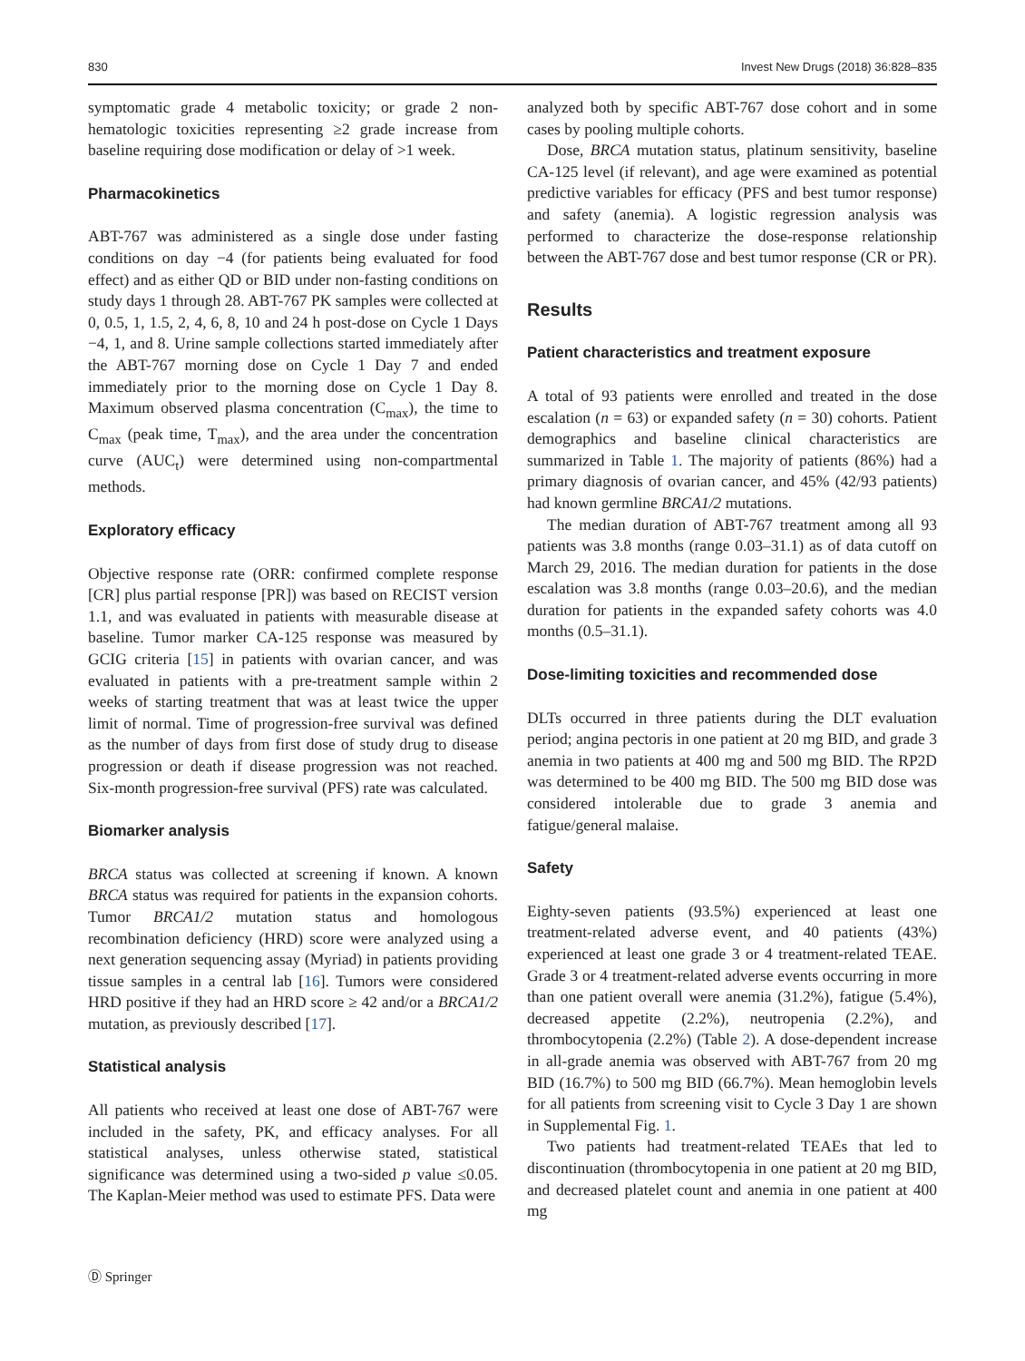830 Invest New Drugs (2018) 36:828–835
symptomatic grade 4 metabolic toxicity; or grade 2 non-hematologic toxicities representing ≥2 grade increase from baseline requiring dose modification or delay of >1 week.
Pharmacokinetics
ABT-767 was administered as a single dose under fasting conditions on day −4 (for patients being evaluated for food effect) and as either QD or BID under non-fasting conditions on study days 1 through 28. ABT-767 PK samples were collected at 0, 0.5, 1, 1.5, 2, 4, 6, 8, 10 and 24 h post-dose on Cycle 1 Days −4, 1, and 8. Urine sample collections started immediately after the ABT-767 morning dose on Cycle 1 Day 7 and ended immediately prior to the morning dose on Cycle 1 Day 8. Maximum observed plasma concentration (C<sub>max</sub>), the time to C<sub>max</sub> (peak time, T<sub>max</sub>), and the area under the concentration curve (AUC<sub>t</sub>) were determined using non-compartmental methods.
Exploratory efficacy
Objective response rate (ORR: confirmed complete response [CR] plus partial response [PR]) was based on RECIST version 1.1, and was evaluated in patients with measurable disease at baseline. Tumor marker CA-125 response was measured by GCIG criteria [15] in patients with ovarian cancer, and was evaluated in patients with a pre-treatment sample within 2 weeks of starting treatment that was at least twice the upper limit of normal. Time of progression-free survival was defined as the number of days from first dose of study drug to disease progression or death if disease progression was not reached. Six-month progression-free survival (PFS) rate was calculated.
Biomarker analysis
BRCA status was collected at screening if known. A known BRCA status was required for patients in the expansion cohorts. Tumor BRCA1/2 mutation status and homologous recombination deficiency (HRD) score were analyzed using a next generation sequencing assay (Myriad) in patients providing tissue samples in a central lab [16]. Tumors were considered HRD positive if they had an HRD score ≥ 42 and/or a BRCA1/2 mutation, as previously described [17].
Statistical analysis
All patients who received at least one dose of ABT-767 were included in the safety, PK, and efficacy analyses. For all statistical analyses, unless otherwise stated, statistical significance was determined using a two-sided p value ≤0.05. The Kaplan-Meier method was used to estimate PFS. Data were
analyzed both by specific ABT-767 dose cohort and in some cases by pooling multiple cohorts.
Dose, BRCA mutation status, platinum sensitivity, baseline CA-125 level (if relevant), and age were examined as potential predictive variables for efficacy (PFS and best tumor response) and safety (anemia). A logistic regression analysis was performed to characterize the dose-response relationship between the ABT-767 dose and best tumor response (CR or PR).
Results
Patient characteristics and treatment exposure
A total of 93 patients were enrolled and treated in the dose escalation (n = 63) or expanded safety (n = 30) cohorts. Patient demographics and baseline clinical characteristics are summarized in Table 1. The majority of patients (86%) had a primary diagnosis of ovarian cancer, and 45% (42/93 patients) had known germline BRCA1/2 mutations.
The median duration of ABT-767 treatment among all 93 patients was 3.8 months (range 0.03–31.1) as of data cutoff on March 29, 2016. The median duration for patients in the dose escalation was 3.8 months (range 0.03–20.6), and the median duration for patients in the expanded safety cohorts was 4.0 months (0.5–31.1).
Dose-limiting toxicities and recommended dose
DLTs occurred in three patients during the DLT evaluation period; angina pectoris in one patient at 20 mg BID, and grade 3 anemia in two patients at 400 mg and 500 mg BID. The RP2D was determined to be 400 mg BID. The 500 mg BID dose was considered intolerable due to grade 3 anemia and fatigue/general malaise.
Safety
Eighty-seven patients (93.5%) experienced at least one treatment-related adverse event, and 40 patients (43%) experienced at least one grade 3 or 4 treatment-related TEAE. Grade 3 or 4 treatment-related adverse events occurring in more than one patient overall were anemia (31.2%), fatigue (5.4%), decreased appetite (2.2%), neutropenia (2.2%), and thrombocytopenia (2.2%) (Table 2). A dose-dependent increase in all-grade anemia was observed with ABT-767 from 20 mg BID (16.7%) to 500 mg BID (66.7%). Mean hemoglobin levels for all patients from screening visit to Cycle 3 Day 1 are shown in Supplemental Fig. 1.
Two patients had treatment-related TEAEs that led to discontinuation (thrombocytopenia in one patient at 20 mg BID, and decreased platelet count and anemia in one patient at 400 mg
Ⓓ Springer